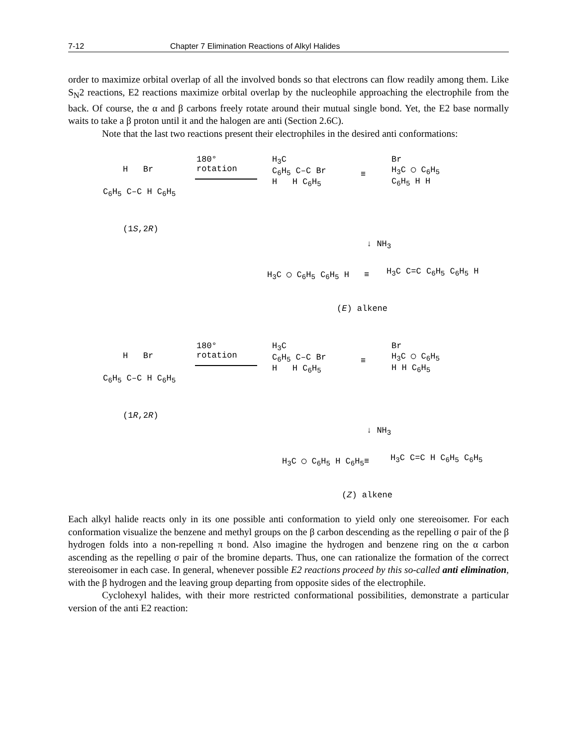7-12 Chapter 7 Elimination Reactions of Alkyl Halides
order to maximize orbital overlap of all the involved bonds so that electrons can flow readily among them. Like S<sub>N</sub>2 reactions, E2 reactions maximize orbital overlap by the nucleophile approaching the electrophile from the back. Of course, the α and β carbons freely rotate around their mutual single bond. Yet, the E2 base normally waits to take a β proton until it and the halogen are anti (Section 2.6C).
Note that the last two reactions present their electrophiles in the desired anti conformations:
H Br
C<sub>6</sub>H<sub>5</sub> C–C H C<sub>6</sub>H<sub>5</sub>
(1S,2R)
180°
rotation
H<sub>3</sub>C
C<sub>6</sub>H<sub>5</sub> C–C Br
H H C<sub>6</sub>H<sub>5</sub>
≡
Br
H<sub>3</sub>C ◯ C<sub>6</sub>H<sub>5</sub>
C<sub>6</sub>H<sub>5</sub> H H
↓ NH<sub>3</sub>
H<sub>3</sub>C ◯ C<sub>6</sub>H<sub>5</sub> C<sub>6</sub>H<sub>5</sub> H ≡ H<sub>3</sub>C C=C C<sub>6</sub>H<sub>5</sub> C<sub>6</sub>H<sub>5</sub> H
(E) alkene
H Br
C<sub>6</sub>H<sub>5</sub> C–C H C<sub>6</sub>H<sub>5</sub>
(1R,2R)
180°
rotation
H<sub>3</sub>C
C<sub>6</sub>H<sub>5</sub> C–C Br
H H C<sub>6</sub>H<sub>5</sub>
≡
Br
H<sub>3</sub>C ◯ C<sub>6</sub>H<sub>5</sub>
H H C<sub>6</sub>H<sub>5</sub>
↓ NH<sub>3</sub>
H<sub>3</sub>C ◯ C<sub>6</sub>H<sub>5</sub> H C<sub>6</sub>H<sub>5</sub> ≡ H<sub>3</sub>C C=C H C<sub>6</sub>H<sub>5</sub> C<sub>6</sub>H<sub>5</sub>
(Z) alkene
Each alkyl halide reacts only in its one possible anti conformation to yield only one stereoisomer. For each conformation visualize the benzene and methyl groups on the β carbon descending as the repelling σ pair of the β hydrogen folds into a non-repelling π bond. Also imagine the hydrogen and benzene ring on the α carbon ascending as the repelling σ pair of the bromine departs. Thus, one can rationalize the formation of the correct stereoisomer in each case. In general, whenever possible E2 reactions proceed by this so-called anti elimination, with the β hydrogen and the leaving group departing from opposite sides of the electrophile.
Cyclohexyl halides, with their more restricted conformational possibilities, demonstrate a particular version of the anti E2 reaction: